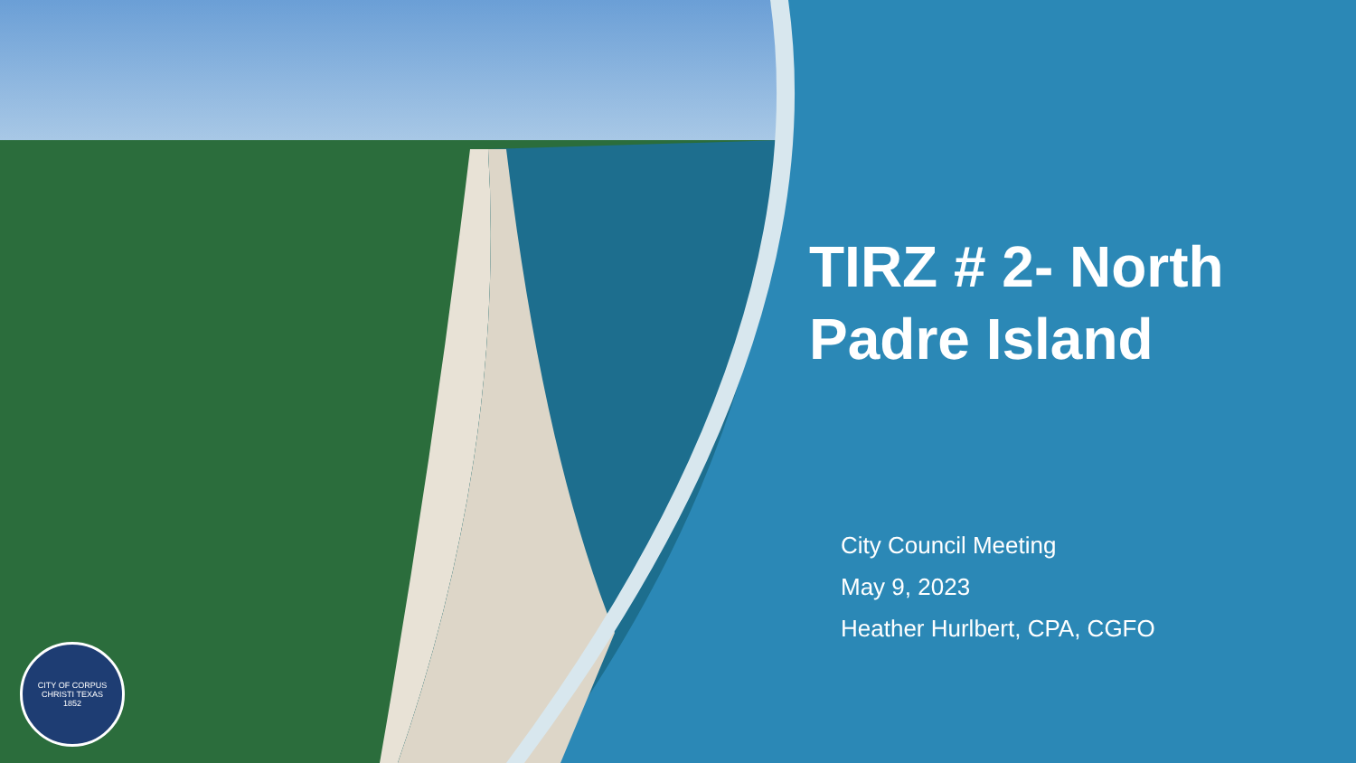CITY OF CORPUS CHRISTI TEXAS
1852
TIRZ # 2- North Padre Island
City Council Meeting
May 9, 2023
Heather Hurlbert, CPA, CGFO